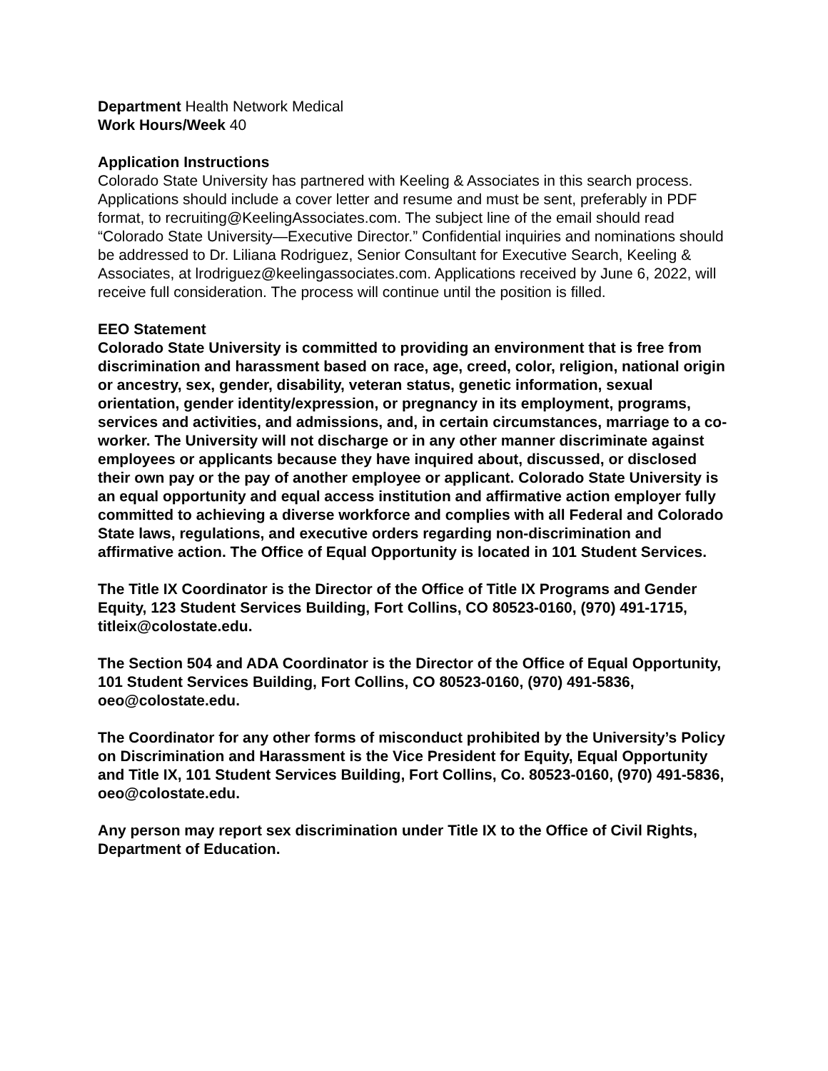Department Health Network Medical
Work Hours/Week 40
Application Instructions
Colorado State University has partnered with Keeling & Associates in this search process. Applications should include a cover letter and resume and must be sent, preferably in PDF format, to recruiting@KeelingAssociates.com. The subject line of the email should read “Colorado State University—Executive Director.” Confidential inquiries and nominations should be addressed to Dr. Liliana Rodriguez, Senior Consultant for Executive Search, Keeling & Associates, at lrodriguez@keelingassociates.com. Applications received by June 6, 2022, will receive full consideration. The process will continue until the position is filled.
EEO Statement
Colorado State University is committed to providing an environment that is free from discrimination and harassment based on race, age, creed, color, religion, national origin or ancestry, sex, gender, disability, veteran status, genetic information, sexual orientation, gender identity/expression, or pregnancy in its employment, programs, services and activities, and admissions, and, in certain circumstances, marriage to a co-worker. The University will not discharge or in any other manner discriminate against employees or applicants because they have inquired about, discussed, or disclosed their own pay or the pay of another employee or applicant. Colorado State University is an equal opportunity and equal access institution and affirmative action employer fully committed to achieving a diverse workforce and complies with all Federal and Colorado State laws, regulations, and executive orders regarding non-discrimination and affirmative action. The Office of Equal Opportunity is located in 101 Student Services.
The Title IX Coordinator is the Director of the Office of Title IX Programs and Gender Equity, 123 Student Services Building, Fort Collins, CO 80523-0160, (970) 491-1715, titleix@colostate.edu.
The Section 504 and ADA Coordinator is the Director of the Office of Equal Opportunity, 101 Student Services Building, Fort Collins, CO 80523-0160, (970) 491-5836, oeo@colostate.edu.
The Coordinator for any other forms of misconduct prohibited by the University’s Policy on Discrimination and Harassment is the Vice President for Equity, Equal Opportunity and Title IX, 101 Student Services Building, Fort Collins, Co. 80523-0160, (970) 491-5836, oeo@colostate.edu.
Any person may report sex discrimination under Title IX to the Office of Civil Rights, Department of Education.